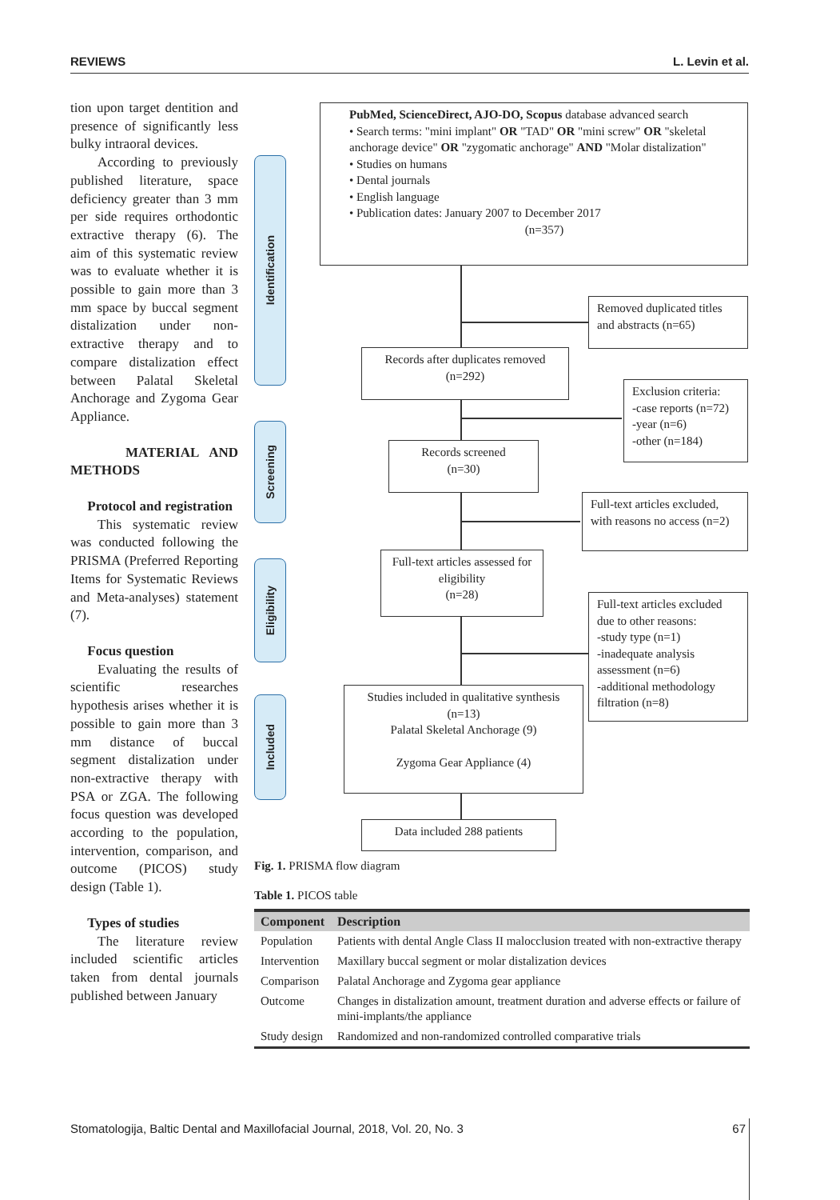REVIEWS L. Levin et al.
tion upon target dentition and presence of significantly less bulky intraoral devices.
According to previously published literature, space deficiency greater than 3 mm per side requires orthodontic extractive therapy (6). The aim of this systematic review was to evaluate whether it is possible to gain more than 3 mm space by buccal segment distalization under non-extractive therapy and to compare distalization effect between Palatal Skeletal Anchorage and Zygoma Gear Appliance.
MATERIAL AND METHODS
Protocol and registration
This systematic review was conducted following the PRISMA (Preferred Reporting Items for Systematic Reviews and Meta-analyses) statement (7).
Focus question
Evaluating the results of scientific researches hypothesis arises whether it is possible to gain more than 3 mm distance of buccal segment distalization under non-extractive therapy with PSA or ZGA. The following focus question was developed according to the population, intervention, comparison, and outcome (PICOS) study design (Table 1).
Types of studies
The literature review included scientific articles taken from dental journals published between January
Identification
Screening
Eligibility
Included
PubMed, ScienceDirect, AJO-DO, Scopus database advanced search
• Search terms: "mini implant" OR "TAD" OR "mini screw" OR "skeletal anchorage device" OR "zygomatic anchorage" AND "Molar distalization"
• Studies on humans
• Dental journals
• English language
• Publication dates: January 2007 to December 2017
(n=357)
Removed duplicated titles and abstracts (n=65)
Records after duplicates removed
(n=292)
Exclusion criteria:
-case reports (n=72)
-year (n=6)
-other (n=184)
Records screened
(n=30)
Full-text articles excluded, with reasons no access (n=2)
Full-text articles assessed for eligibility
(n=28)
Full-text articles excluded due to other reasons:
-study type (n=1)
-inadequate analysis assessment (n=6)
-additional methodology filtration (n=8)
Studies included in qualitative synthesis
(n=13)
Palatal Skeletal Anchorage (9)
Zygoma Gear Appliance (4)
Data included 288 patients
Fig. 1. PRISMA flow diagram
Table 1. PICOS table
| Component | Description |
| --- | --- |
| Population | Patients with dental Angle Class II malocclusion treated with non-extractive therapy |
| Intervention | Maxillary buccal segment or molar distalization devices |
| Comparison | Palatal Anchorage and Zygoma gear appliance |
| Outcome | Changes in distalization amount, treatment duration and adverse effects or failure of mini-implants/the appliance |
| Study design | Randomized and non-randomized controlled comparative trials |
Stomatologija, Baltic Dental and Maxillofacial Journal, 2018, Vol. 20, No. 3 67